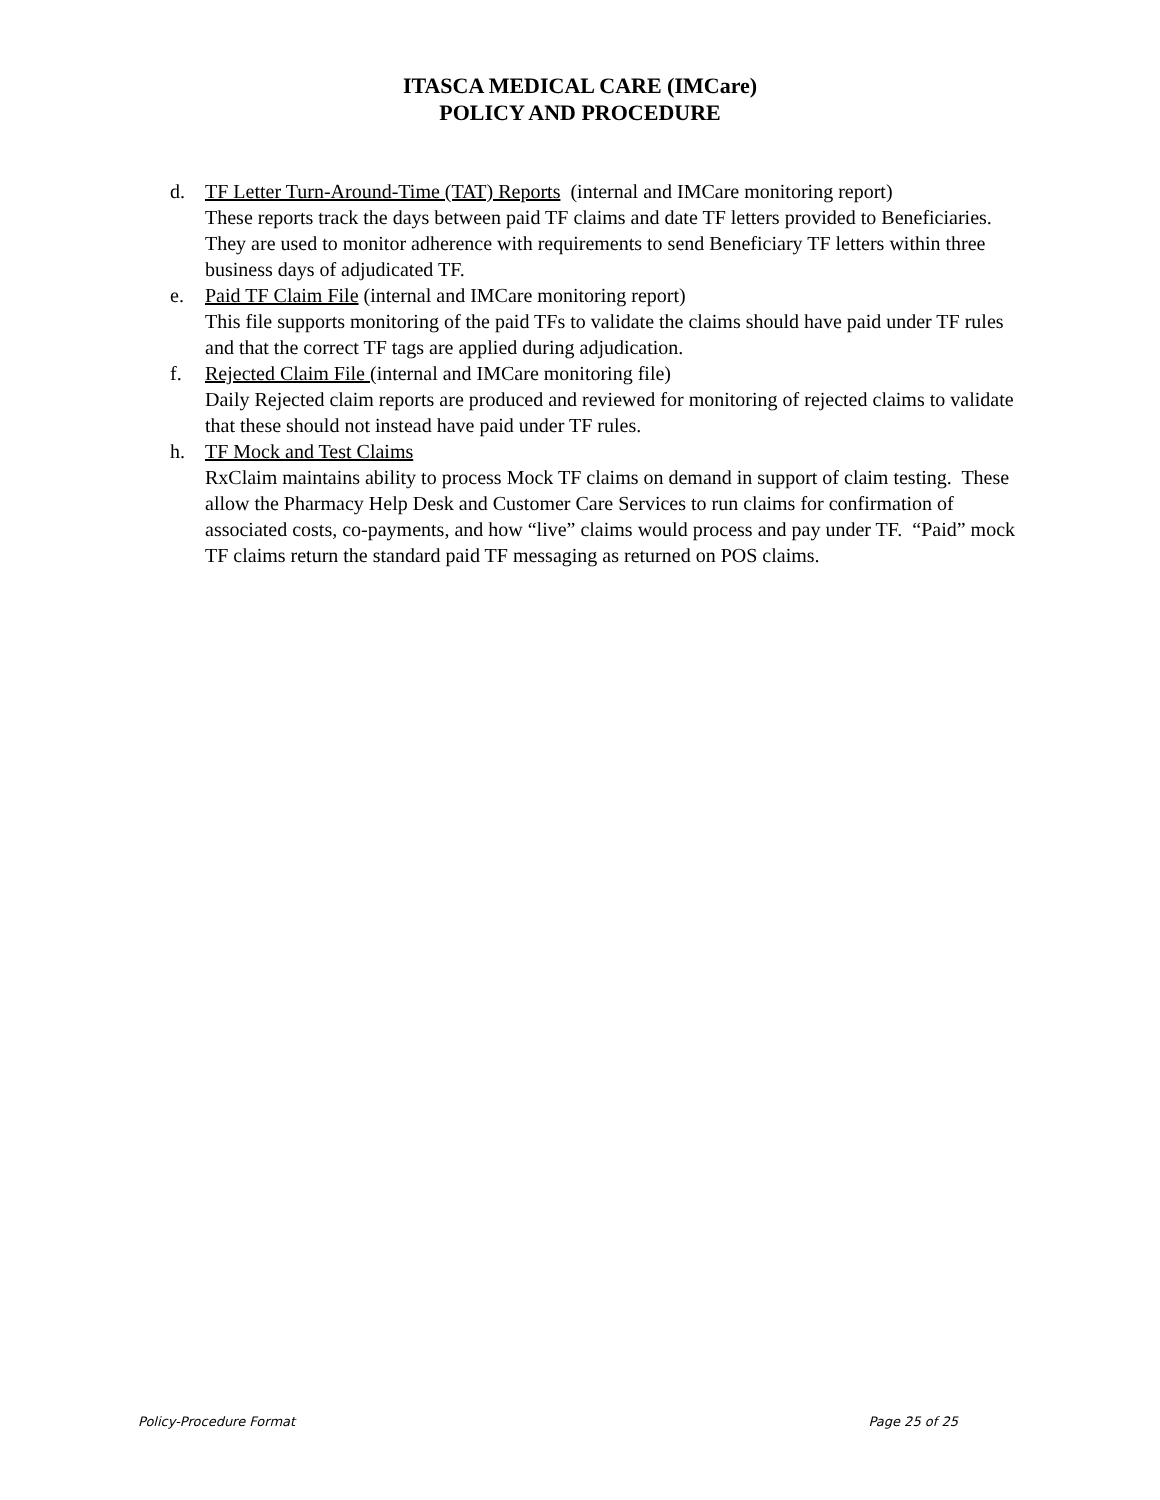ITASCA MEDICAL CARE (IMCare)
POLICY AND PROCEDURE
d. TF Letter Turn-Around-Time (TAT) Reports (internal and IMCare monitoring report)
These reports track the days between paid TF claims and date TF letters provided to Beneficiaries. They are used to monitor adherence with requirements to send Beneficiary TF letters within three business days of adjudicated TF.
e. Paid TF Claim File (internal and IMCare monitoring report)
This file supports monitoring of the paid TFs to validate the claims should have paid under TF rules and that the correct TF tags are applied during adjudication.
f. Rejected Claim File (internal and IMCare monitoring file)
Daily Rejected claim reports are produced and reviewed for monitoring of rejected claims to validate that these should not instead have paid under TF rules.
h. TF Mock and Test Claims
RxClaim maintains ability to process Mock TF claims on demand in support of claim testing. These allow the Pharmacy Help Desk and Customer Care Services to run claims for confirmation of associated costs, co-payments, and how “live” claims would process and pay under TF. “Paid” mock TF claims return the standard paid TF messaging as returned on POS claims.
Policy-Procedure Format Page 25 of 25